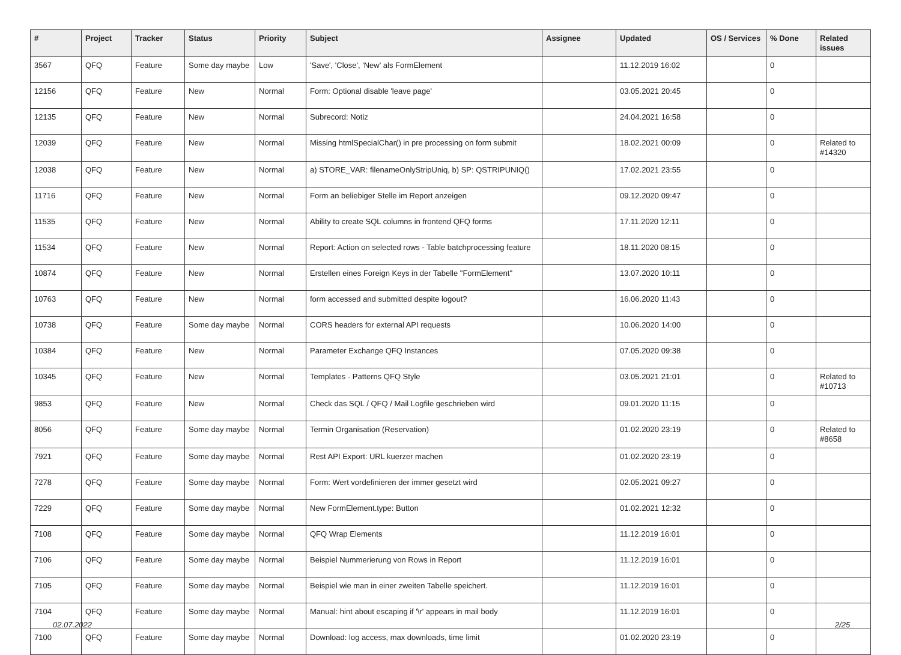| # | Project | Tracker | Status | Priority | Subject | Assignee | Updated | OS / Services | % Done | Related issues |
| --- | --- | --- | --- | --- | --- | --- | --- | --- | --- | --- |
| 3567 | QFQ | Feature | Some day maybe | Low | 'Save', 'Close', 'New' als FormElement | | 11.12.2019 16:02 | | 0 | |
| 12156 | QFQ | Feature | New | Normal | Form: Optional disable 'leave page' | | 03.05.2021 20:45 | | 0 | |
| 12135 | QFQ | Feature | New | Normal | Subrecord: Notiz | | 24.04.2021 16:58 | | 0 | |
| 12039 | QFQ | Feature | New | Normal | Missing htmlSpecialChar() in pre processing on form submit | | 18.02.2021 00:09 | | 0 | Related to #14320 |
| 12038 | QFQ | Feature | New | Normal | a) STORE_VAR: filenameOnlyStripUniq, b) SP: QSTRIPUNIQ() | | 17.02.2021 23:55 | | 0 | |
| 11716 | QFQ | Feature | New | Normal | Form an beliebiger Stelle im Report anzeigen | | 09.12.2020 09:47 | | 0 | |
| 11535 | QFQ | Feature | New | Normal | Ability to create SQL columns in frontend QFQ forms | | 17.11.2020 12:11 | | 0 | |
| 11534 | QFQ | Feature | New | Normal | Report: Action on selected rows - Table batchprocessing feature | | 18.11.2020 08:15 | | 0 | |
| 10874 | QFQ | Feature | New | Normal | Erstellen eines Foreign Keys in der Tabelle "FormElement" | | 13.07.2020 10:11 | | 0 | |
| 10763 | QFQ | Feature | New | Normal | form accessed and submitted despite logout? | | 16.06.2020 11:43 | | 0 | |
| 10738 | QFQ | Feature | Some day maybe | Normal | CORS headers for external API requests | | 10.06.2020 14:00 | | 0 | |
| 10384 | QFQ | Feature | New | Normal | Parameter Exchange QFQ Instances | | 07.05.2020 09:38 | | 0 | |
| 10345 | QFQ | Feature | New | Normal | Templates - Patterns QFQ Style | | 03.05.2021 21:01 | | 0 | Related to #10713 |
| 9853 | QFQ | Feature | New | Normal | Check das SQL / QFQ / Mail Logfile geschrieben wird | | 09.01.2020 11:15 | | 0 | |
| 8056 | QFQ | Feature | Some day maybe | Normal | Termin Organisation (Reservation) | | 01.02.2020 23:19 | | 0 | Related to #8658 |
| 7921 | QFQ | Feature | Some day maybe | Normal | Rest API Export: URL kuerzer machen | | 01.02.2020 23:19 | | 0 | |
| 7278 | QFQ | Feature | Some day maybe | Normal | Form: Wert vordefinieren der immer gesetzt wird | | 02.05.2021 09:27 | | 0 | |
| 7229 | QFQ | Feature | Some day maybe | Normal | New FormElement.type: Button | | 01.02.2021 12:32 | | 0 | |
| 7108 | QFQ | Feature | Some day maybe | Normal | QFQ Wrap Elements | | 11.12.2019 16:01 | | 0 | |
| 7106 | QFQ | Feature | Some day maybe | Normal | Beispiel Nummerierung von Rows in Report | | 11.12.2019 16:01 | | 0 | |
| 7105 | QFQ | Feature | Some day maybe | Normal | Beispiel wie man in einer zweiten Tabelle speichert. | | 11.12.2019 16:01 | | 0 | |
| 7104 | QFQ | Feature | Some day maybe | Normal | Manual: hint about escaping if '\r' appears in mail body | | 11.12.2019 16:01 | | 0 | |
| 7100 | QFQ | Feature | Some day maybe | Normal | Download: log access, max downloads, time limit | | 01.02.2020 23:19 | | 0 | |
02.07.2022 2/25